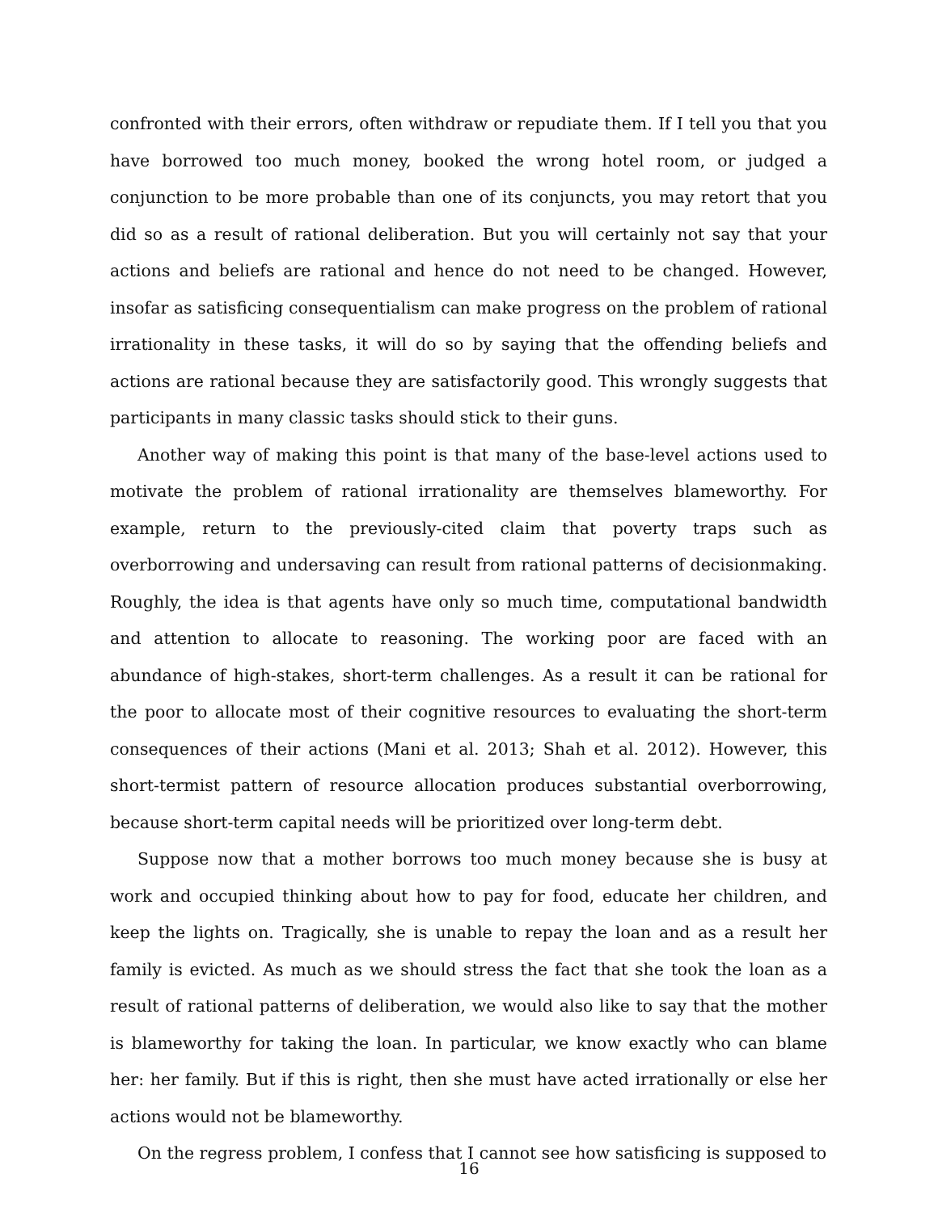confronted with their errors, often withdraw or repudiate them. If I tell you that you have borrowed too much money, booked the wrong hotel room, or judged a conjunction to be more probable than one of its conjuncts, you may retort that you did so as a result of rational deliberation. But you will certainly not say that your actions and beliefs are rational and hence do not need to be changed. However, insofar as satisficing consequentialism can make progress on the problem of rational irrationality in these tasks, it will do so by saying that the offending beliefs and actions are rational because they are satisfactorily good. This wrongly suggests that participants in many classic tasks should stick to their guns.
Another way of making this point is that many of the base-level actions used to motivate the problem of rational irrationality are themselves blameworthy. For example, return to the previously-cited claim that poverty traps such as overborrowing and undersaving can result from rational patterns of decisionmaking. Roughly, the idea is that agents have only so much time, computational bandwidth and attention to allocate to reasoning. The working poor are faced with an abundance of high-stakes, short-term challenges. As a result it can be rational for the poor to allocate most of their cognitive resources to evaluating the short-term consequences of their actions (Mani et al. 2013; Shah et al. 2012). However, this short-termist pattern of resource allocation produces substantial overborrowing, because short-term capital needs will be prioritized over long-term debt.
Suppose now that a mother borrows too much money because she is busy at work and occupied thinking about how to pay for food, educate her children, and keep the lights on. Tragically, she is unable to repay the loan and as a result her family is evicted. As much as we should stress the fact that she took the loan as a result of rational patterns of deliberation, we would also like to say that the mother is blameworthy for taking the loan. In particular, we know exactly who can blame her: her family. But if this is right, then she must have acted irrationally or else her actions would not be blameworthy.
On the regress problem, I confess that I cannot see how satisficing is supposed to
16